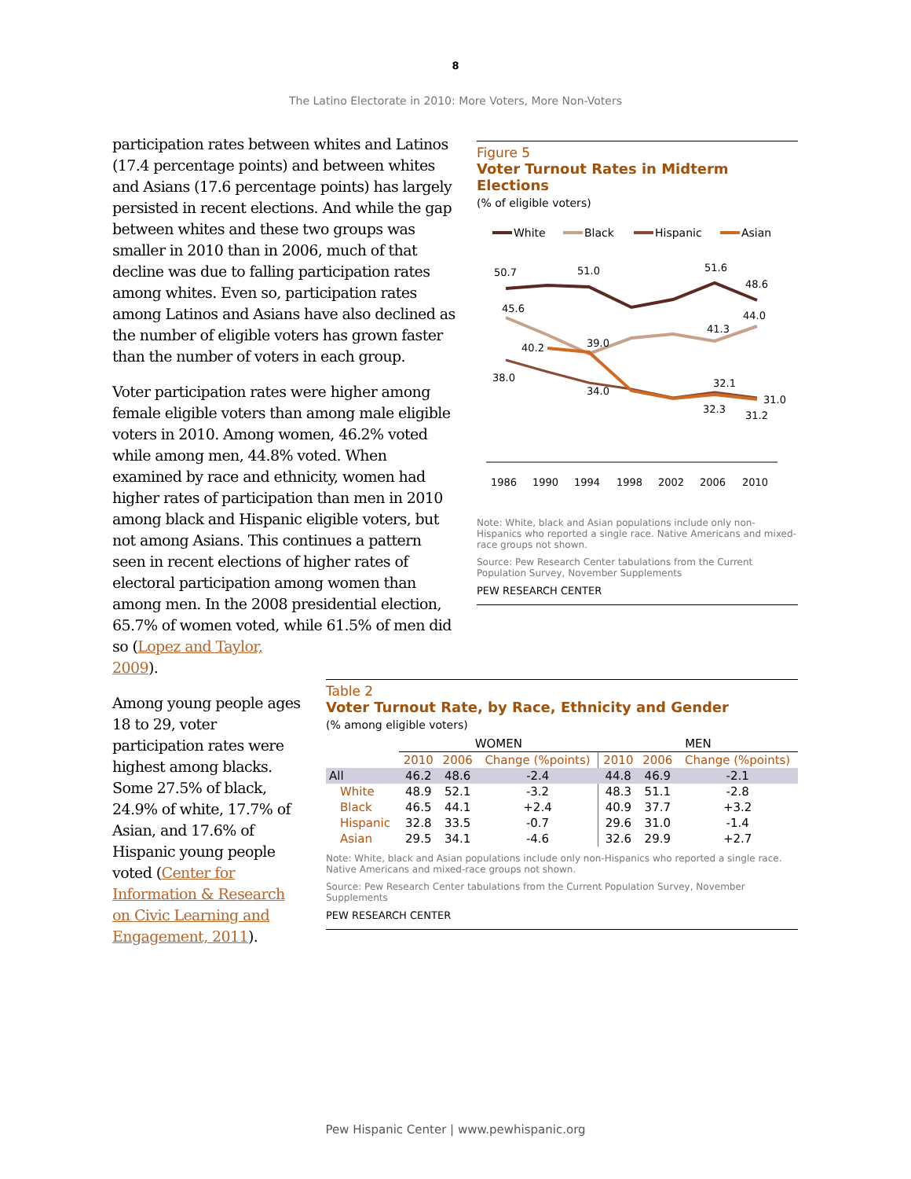8
The Latino Electorate in 2010: More Voters, More Non-Voters
participation rates between whites and Latinos (17.4 percentage points) and between whites and Asians (17.6 percentage points) has largely persisted in recent elections. And while the gap between whites and these two groups was smaller in 2010 than in 2006, much of that decline was due to falling participation rates among whites. Even so, participation rates among Latinos and Asians have also declined as the number of eligible voters has grown faster than the number of voters in each group.
Voter participation rates were higher among female eligible voters than among male eligible voters in 2010. Among women, 46.2% voted while among men, 44.8% voted. When examined by race and ethnicity, women had higher rates of participation than men in 2010 among black and Hispanic eligible voters, but not among Asians. This continues a pattern seen in recent elections of higher rates of electoral participation among women than among men. In the 2008 presidential election, 65.7% of women voted, while 61.5% of men did so (Lopez and Taylor,
2009).
Among young people ages 18 to 29, voter participation rates were highest among blacks. Some 27.5% of black, 24.9% of white, 17.7% of Asian, and 17.6% of Hispanic young people voted (Center for Information & Research on Civic Learning and Engagement, 2011).
Figure 5
Voter Turnout Rates in Midterm Elections
(% of eligible voters)
White
Black
Hispanic
Asian
50.7
51.0
51.6
48.6
45.6
44.0
41.3
39.0
40.2
38.0
34.0
32.1
31.0
32.3
31.2
1986
1990
1994
1998
2002
2006
2010
Note: White, black and Asian populations include only non-Hispanics who reported a single race. Native Americans and mixed-race groups not shown.
Source: Pew Research Center tabulations from the Current Population Survey, November Supplements
PEW RESEARCH CENTER
Table 2
Voter Turnout Rate, by Race, Ethnicity and Gender
(% among eligible voters)
| | WOMEN | | | MEN | | |
| | 2010 | 2006 | Change (%points) | 2010 | 2006 | Change (%points) |
| All | 46.2 | 48.6 | -2.4 | 44.8 | 46.9 | -2.1 |
| White | 48.9 | 52.1 | -3.2 | 48.3 | 51.1 | -2.8 |
| Black | 46.5 | 44.1 | +2.4 | 40.9 | 37.7 | +3.2 |
| Hispanic | 32.8 | 33.5 | -0.7 | 29.6 | 31.0 | -1.4 |
| Asian | 29.5 | 34.1 | -4.6 | 32.6 | 29.9 | +2.7 |
Note: White, black and Asian populations include only non-Hispanics who reported a single race. Native Americans and mixed-race groups not shown.
Source: Pew Research Center tabulations from the Current Population Survey, November Supplements
PEW RESEARCH CENTER
Pew Hispanic Center | www.pewhispanic.org